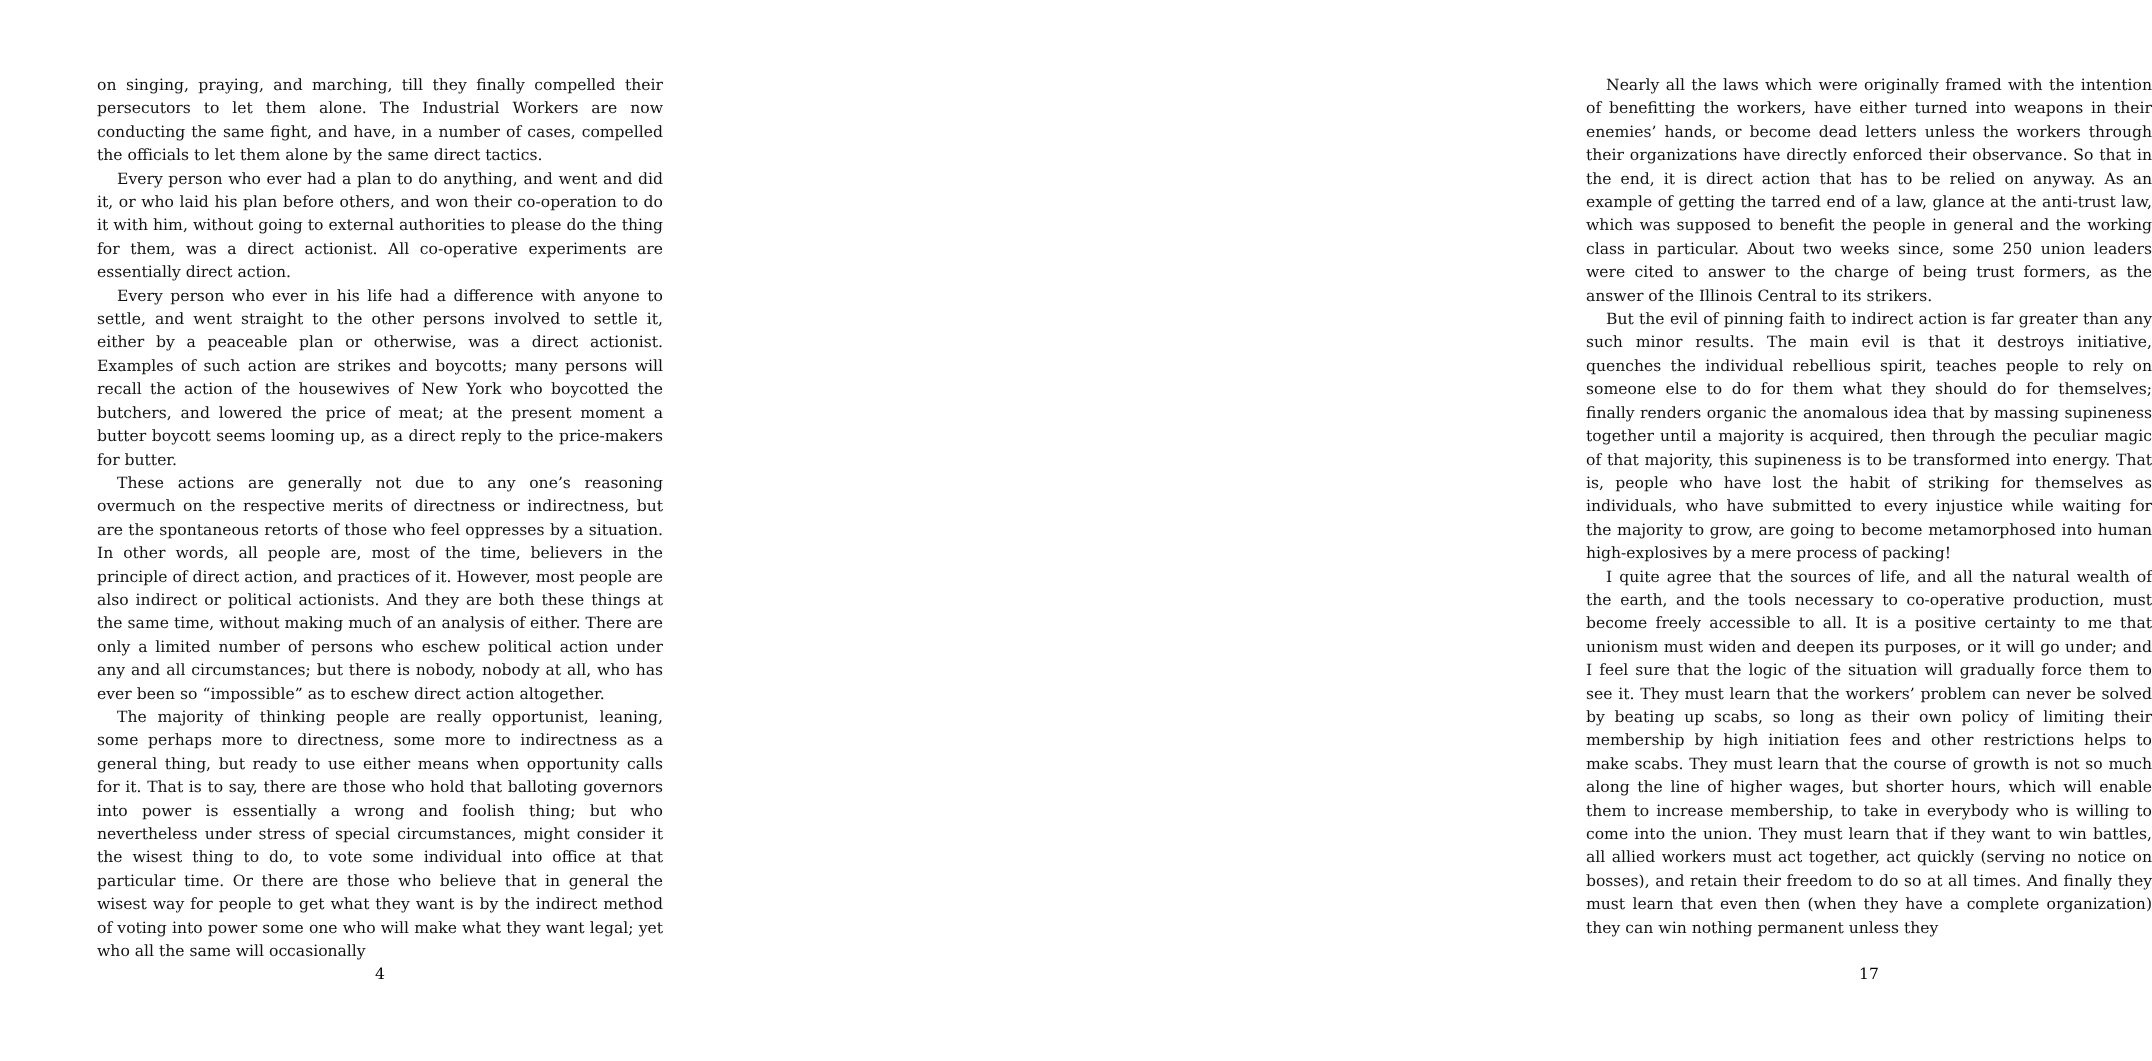on singing, praying, and marching, till they finally compelled their persecutors to let them alone. The Industrial Workers are now conducting the same fight, and have, in a number of cases, compelled the officials to let them alone by the same direct tactics.
Every person who ever had a plan to do anything, and went and did it, or who laid his plan before others, and won their co-operation to do it with him, without going to external authorities to please do the thing for them, was a direct actionist. All co-operative experiments are essentially direct action.
Every person who ever in his life had a difference with anyone to settle, and went straight to the other persons involved to settle it, either by a peaceable plan or otherwise, was a direct actionist. Examples of such action are strikes and boycotts; many persons will recall the action of the housewives of New York who boycotted the butchers, and lowered the price of meat; at the present moment a butter boycott seems looming up, as a direct reply to the price-makers for butter.
These actions are generally not due to any one’s reasoning overmuch on the respective merits of directness or indirectness, but are the spontaneous retorts of those who feel oppresses by a situation. In other words, all people are, most of the time, believers in the principle of direct action, and practices of it. However, most people are also indirect or political actionists. And they are both these things at the same time, without making much of an analysis of either. There are only a limited number of persons who eschew political action under any and all circumstances; but there is nobody, nobody at all, who has ever been so “impossible” as to eschew direct action altogether.
The majority of thinking people are really opportunist, leaning, some perhaps more to directness, some more to indirectness as a general thing, but ready to use either means when opportunity calls for it. That is to say, there are those who hold that balloting governors into power is essentially a wrong and foolish thing; but who nevertheless under stress of special circumstances, might consider it the wisest thing to do, to vote some individual into office at that particular time. Or there are those who believe that in general the wisest way for people to get what they want is by the indirect method of voting into power some one who will make what they want legal; yet who all the same will occasionally
4
Nearly all the laws which were originally framed with the intention of benefitting the workers, have either turned into weapons in their enemies’ hands, or become dead letters unless the workers through their organizations have directly enforced their observance. So that in the end, it is direct action that has to be relied on anyway. As an example of getting the tarred end of a law, glance at the anti-trust law, which was supposed to benefit the people in general and the working class in particular. About two weeks since, some 250 union leaders were cited to answer to the charge of being trust formers, as the answer of the Illinois Central to its strikers.
But the evil of pinning faith to indirect action is far greater than any such minor results. The main evil is that it destroys initiative, quenches the individual rebellious spirit, teaches people to rely on someone else to do for them what they should do for themselves; finally renders organic the anomalous idea that by massing supineness together until a majority is acquired, then through the peculiar magic of that majority, this supineness is to be transformed into energy. That is, people who have lost the habit of striking for themselves as individuals, who have submitted to every injustice while waiting for the majority to grow, are going to become metamorphosed into human high-explosives by a mere process of packing!
I quite agree that the sources of life, and all the natural wealth of the earth, and the tools necessary to co-operative production, must become freely accessible to all. It is a positive certainty to me that unionism must widen and deepen its purposes, or it will go under; and I feel sure that the logic of the situation will gradually force them to see it. They must learn that the workers’ problem can never be solved by beating up scabs, so long as their own policy of limiting their membership by high initiation fees and other restrictions helps to make scabs. They must learn that the course of growth is not so much along the line of higher wages, but shorter hours, which will enable them to increase membership, to take in everybody who is willing to come into the union. They must learn that if they want to win battles, all allied workers must act together, act quickly (serving no notice on bosses), and retain their freedom to do so at all times. And finally they must learn that even then (when they have a complete organization) they can win nothing permanent unless they
17